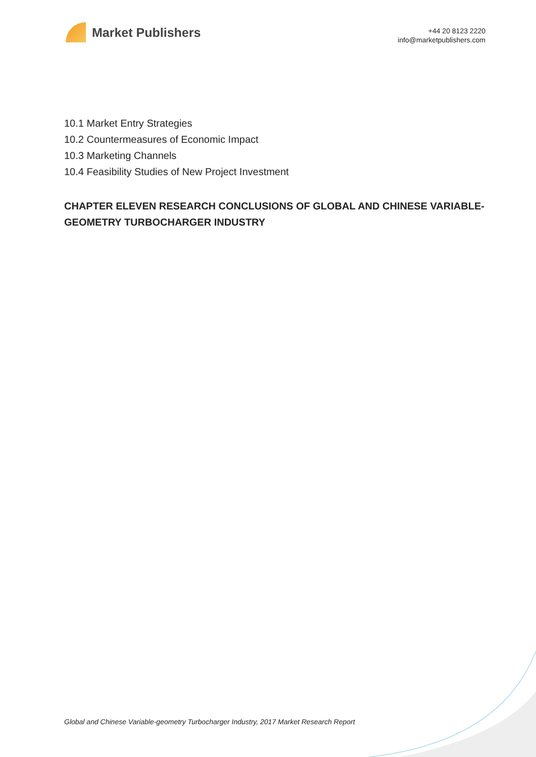Market Publishers
+44 20 8123 2220
info@marketpublishers.com
10.1 Market Entry Strategies
10.2 Countermeasures of Economic Impact
10.3 Marketing Channels
10.4 Feasibility Studies of New Project Investment
CHAPTER ELEVEN RESEARCH CONCLUSIONS OF GLOBAL AND CHINESE VARIABLE-GEOMETRY TURBOCHARGER INDUSTRY
Global and Chinese Variable-geometry Turbocharger Industry, 2017 Market Research Report